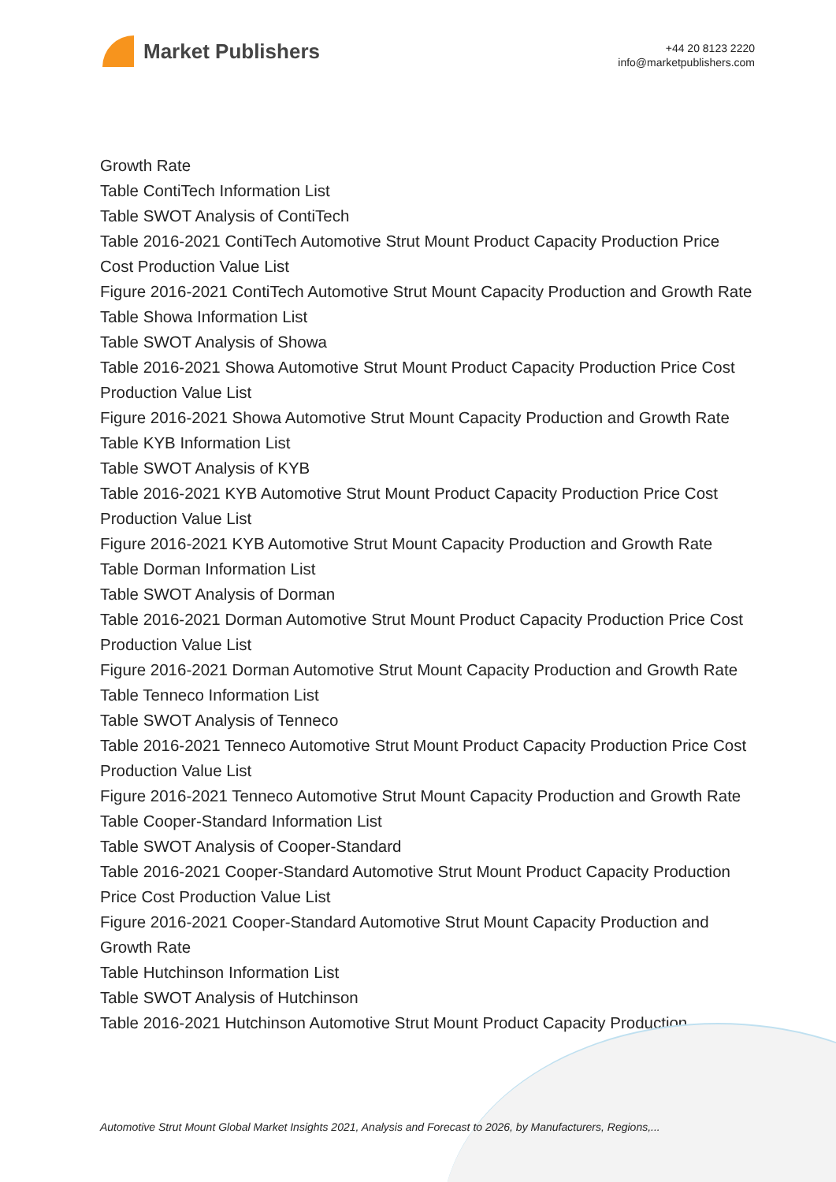Market Publishers
+44 20 8123 2220
info@marketpublishers.com
Growth Rate
Table ContiTech Information List
Table SWOT Analysis of ContiTech
Table 2016-2021 ContiTech Automotive Strut Mount Product Capacity Production Price Cost Production Value List
Figure 2016-2021 ContiTech Automotive Strut Mount Capacity Production and Growth Rate
Table Showa Information List
Table SWOT Analysis of Showa
Table 2016-2021 Showa Automotive Strut Mount Product Capacity Production Price Cost Production Value List
Figure 2016-2021 Showa Automotive Strut Mount Capacity Production and Growth Rate
Table KYB Information List
Table SWOT Analysis of KYB
Table 2016-2021 KYB Automotive Strut Mount Product Capacity Production Price Cost Production Value List
Figure 2016-2021 KYB Automotive Strut Mount Capacity Production and Growth Rate
Table Dorman Information List
Table SWOT Analysis of Dorman
Table 2016-2021 Dorman Automotive Strut Mount Product Capacity Production Price Cost Production Value List
Figure 2016-2021 Dorman Automotive Strut Mount Capacity Production and Growth Rate
Table Tenneco Information List
Table SWOT Analysis of Tenneco
Table 2016-2021 Tenneco Automotive Strut Mount Product Capacity Production Price Cost Production Value List
Figure 2016-2021 Tenneco Automotive Strut Mount Capacity Production and Growth Rate
Table Cooper-Standard Information List
Table SWOT Analysis of Cooper-Standard
Table 2016-2021 Cooper-Standard Automotive Strut Mount Product Capacity Production Price Cost Production Value List
Figure 2016-2021 Cooper-Standard Automotive Strut Mount Capacity Production and Growth Rate
Table Hutchinson Information List
Table SWOT Analysis of Hutchinson
Table 2016-2021 Hutchinson Automotive Strut Mount Product Capacity Production
Automotive Strut Mount Global Market Insights 2021, Analysis and Forecast to 2026, by Manufacturers, Regions,...